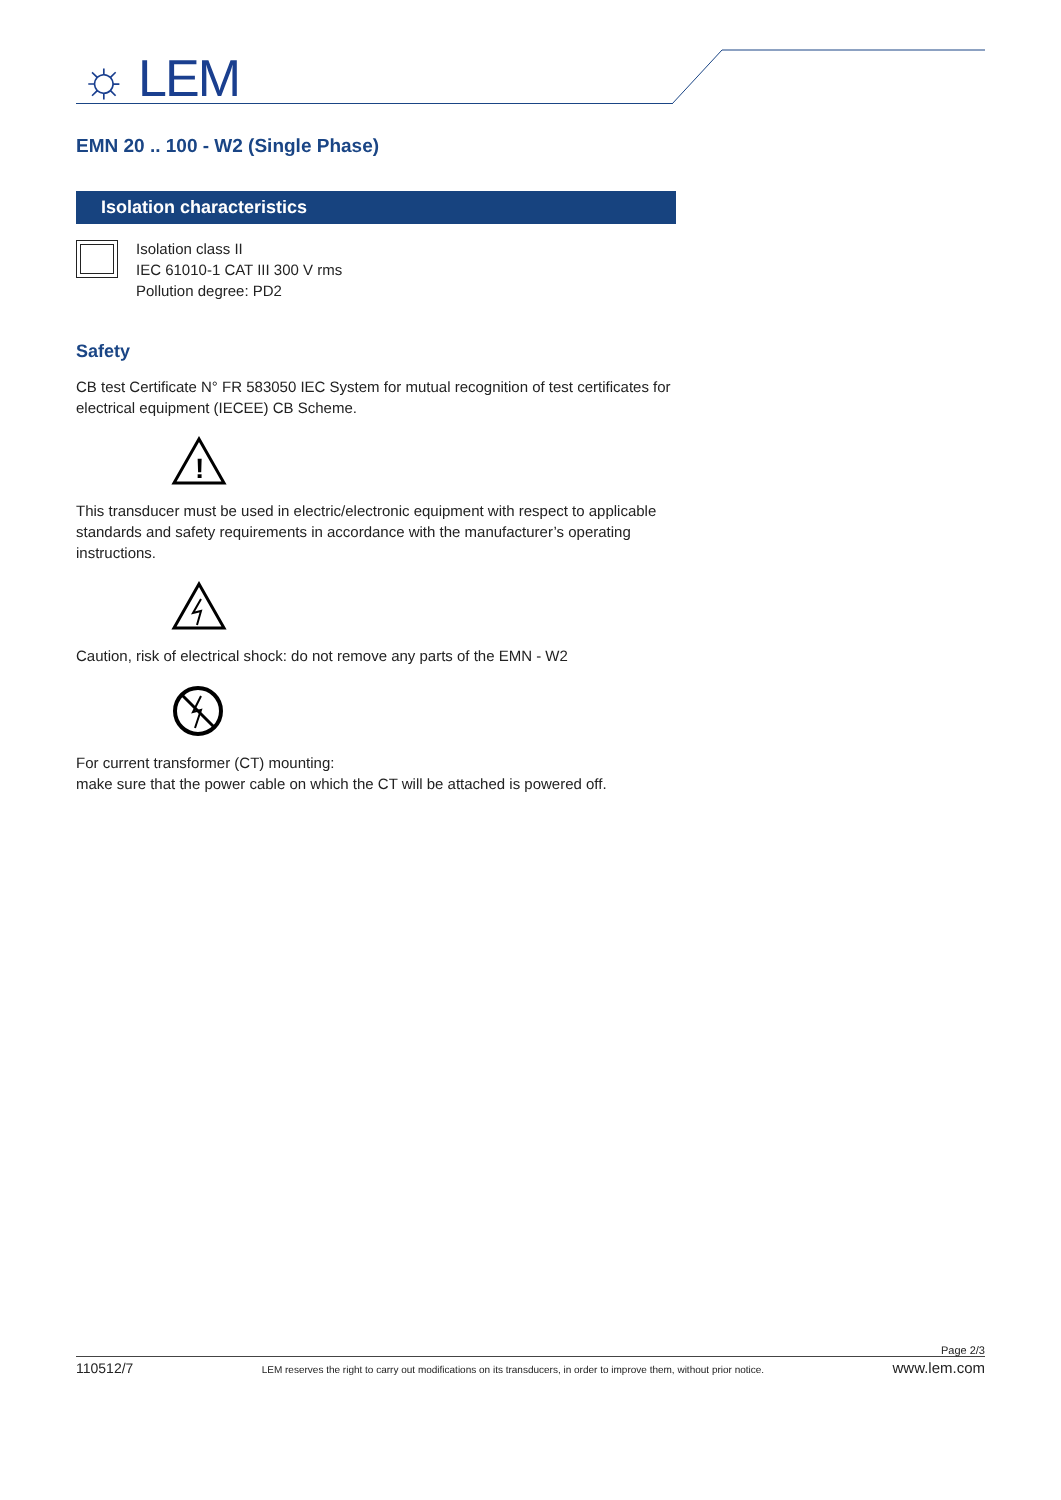☼ LEM
EMN 20 .. 100 - W2 (Single Phase)
Isolation characteristics
Isolation class II
IEC 61010-1 CAT III 300 V rms
Pollution degree: PD2
Safety
CB test Certificate N° FR 583050 IEC System for mutual recognition of test certificates for electrical equipment (IECEE) CB Scheme.
!
This transducer must be used in electric/electronic equipment with respect to applicable standards and safety requirements in accordance with the manufacturer’s operating instructions.
Caution, risk of electrical shock: do not remove any parts of the EMN - W2
For current transformer (CT) mounting:
make sure that the power cable on which the CT will be attached is powered off.
Page 2/3
110512/7 LEM reserves the right to carry out modifications on its transducers, in order to improve them, without prior notice. www.lem.com